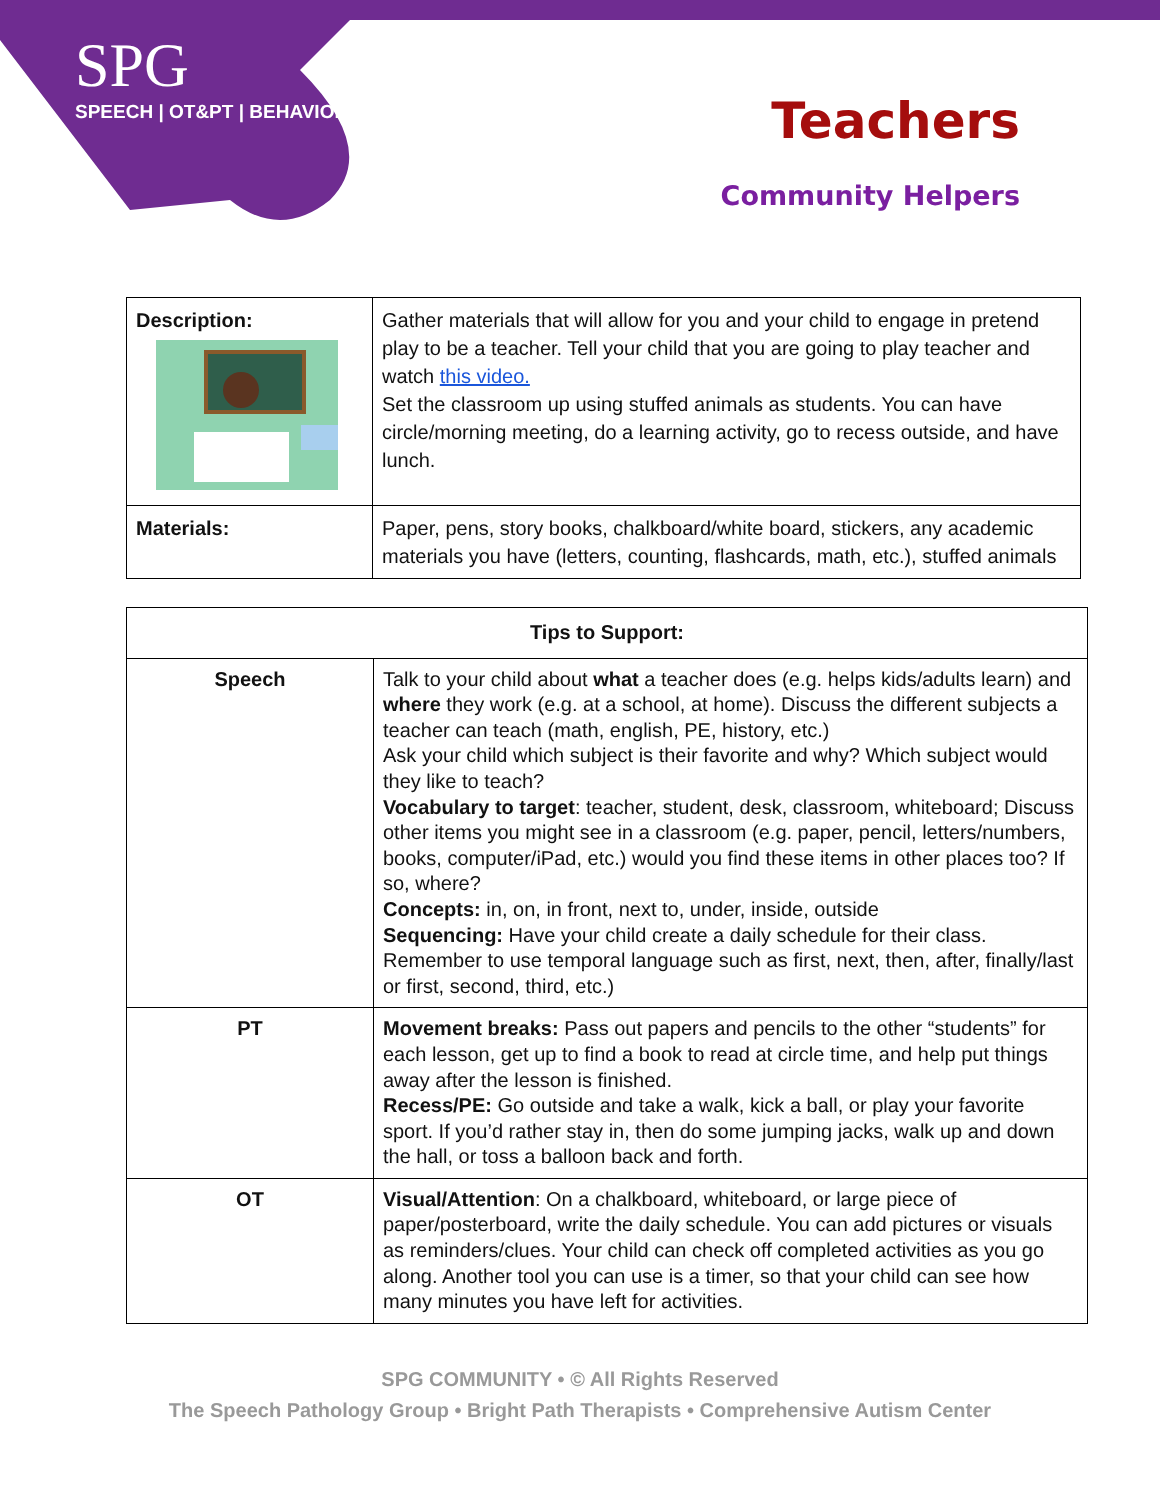SPG
SPEECH | OT&PT | BEHAVIOR
Teachers
Community Helpers
| Description: | Gather materials that will allow for you and your child to engage in pretend play to be a teacher. Tell your child that you are going to play teacher and watch this video. Set the classroom up using stuffed animals as students. You can have circle/morning meeting, do a learning activity, go to recess outside, and have lunch. |
| Materials: | Paper, pens, story books, chalkboard/white board, stickers, any academic materials you have (letters, counting, flashcards, math, etc.), stuffed animals |
| Tips to Support: | |
| --- | --- |
| Speech | Talk to your child about what a teacher does (e.g. helps kids/adults learn) and where they work (e.g. at a school, at home). Discuss the different subjects a teacher can teach (math, english, PE, history, etc.) Ask your child which subject is their favorite and why? Which subject would they like to teach? Vocabulary to target : teacher, student, desk, classroom, whiteboard; Discuss other items you might see in a classroom (e.g. paper, pencil, letters/numbers, books, computer/iPad, etc.) would you find these items in other places too? If so, where? Concepts: in, on, in front, next to, under, inside, outside Sequencing: Have your child create a daily schedule for their class. Remember to use temporal language such as first, next, then, after, finally/last or first, second, third, etc.) |
| PT | Movement breaks: Pass out papers and pencils to the other “students” for each lesson, get up to find a book to read at circle time, and help put things away after the lesson is finished. Recess/PE: Go outside and take a walk, kick a ball, or play your favorite sport. If you’d rather stay in, then do some jumping jacks, walk up and down the hall, or toss a balloon back and forth. |
| OT | Visual/Attention : On a chalkboard, whiteboard, or large piece of paper/posterboard, write the daily schedule. You can add pictures or visuals as reminders/clues. Your child can check off completed activities as you go along. Another tool you can use is a timer, so that your child can see how many minutes you have left for activities. |
SPG COMMUNITY • © All Rights Reserved
The Speech Pathology Group • Bright Path Therapists • Comprehensive Autism Center